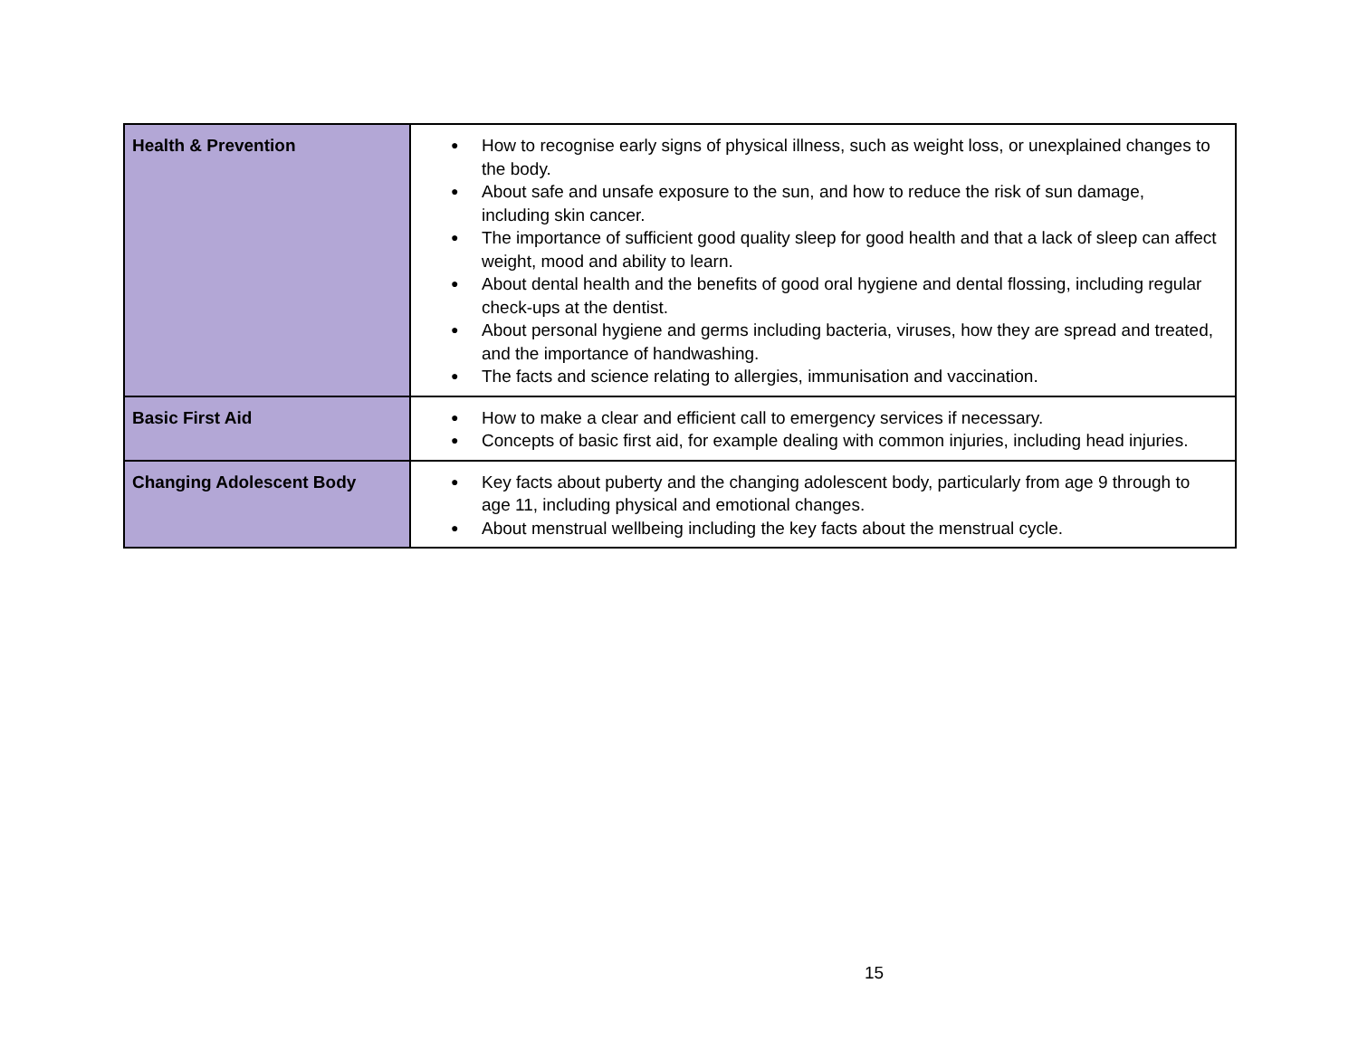| Health & Prevention | ● How to recognise early signs of physical illness, such as weight loss, or unexplained changes to the body. ● About safe and unsafe exposure to the sun, and how to reduce the risk of sun damage, including skin cancer. ● The importance of sufficient good quality sleep for good health and that a lack of sleep can affect weight, mood and ability to learn. ● About dental health and the benefits of good oral hygiene and dental flossing, including regular check-ups at the dentist. ● About personal hygiene and germs including bacteria, viruses, how they are spread and treated, and the importance of handwashing. ● The facts and science relating to allergies, immunisation and vaccination. |
| Basic First Aid | ● How to make a clear and efficient call to emergency services if necessary. ● Concepts of basic first aid, for example dealing with common injuries, including head injuries. |
| Changing Adolescent Body | ● Key facts about puberty and the changing adolescent body, particularly from age 9 through to age 11, including physical and emotional changes. ● About menstrual wellbeing including the key facts about the menstrual cycle. |
15